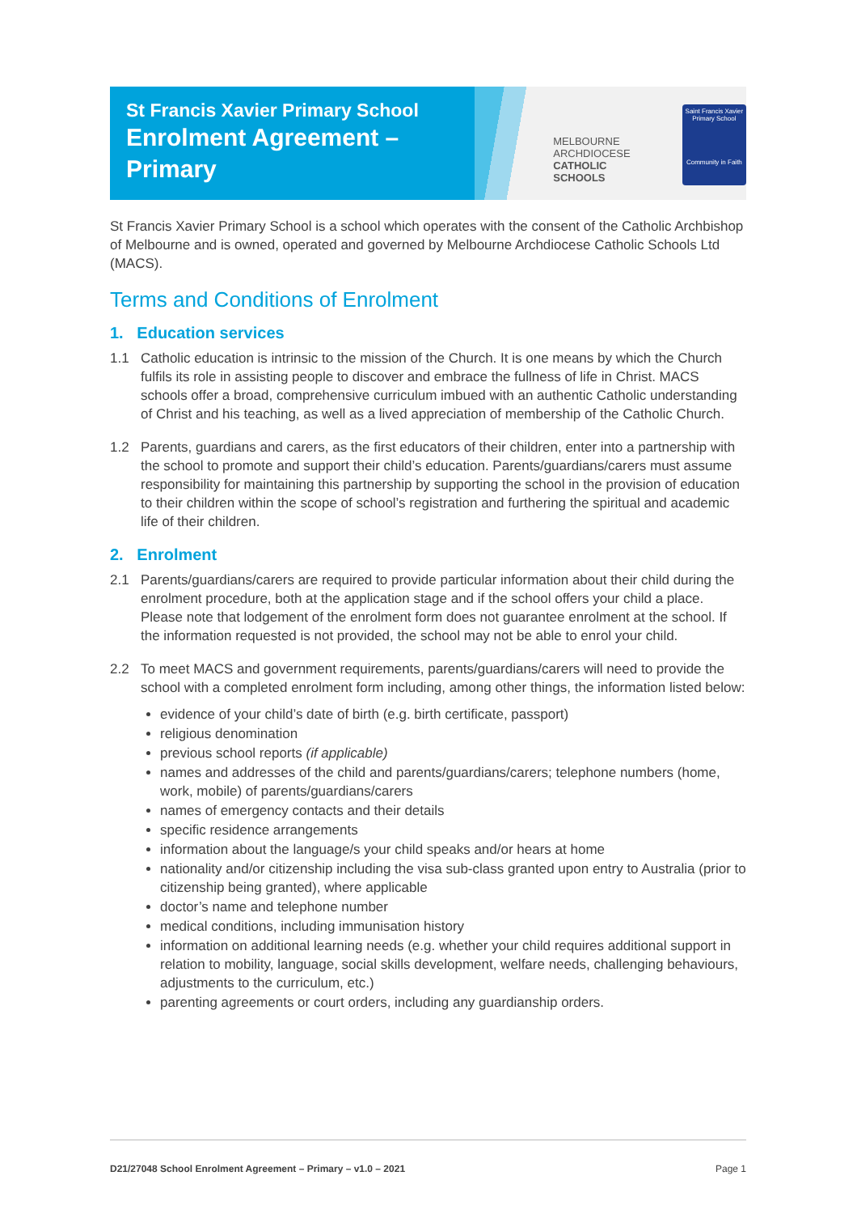St Francis Xavier Primary School
Enrolment Agreement –
Primary
MELBOURNE
ARCHDIOCESE
CATHOLIC SCHOOLS
Saint Francis Xavier
Primary School
Community in Faith
St Francis Xavier Primary School is a school which operates with the consent of the Catholic Archbishop of Melbourne and is owned, operated and governed by Melbourne Archdiocese Catholic Schools Ltd (MACS).
Terms and Conditions of Enrolment
1. Education services
1.1 Catholic education is intrinsic to the mission of the Church. It is one means by which the Church fulfils its role in assisting people to discover and embrace the fullness of life in Christ. MACS schools offer a broad, comprehensive curriculum imbued with an authentic Catholic understanding of Christ and his teaching, as well as a lived appreciation of membership of the Catholic Church.
1.2 Parents, guardians and carers, as the first educators of their children, enter into a partnership with the school to promote and support their child’s education. Parents/guardians/carers must assume responsibility for maintaining this partnership by supporting the school in the provision of education to their children within the scope of school’s registration and furthering the spiritual and academic life of their children.
2. Enrolment
2.1 Parents/guardians/carers are required to provide particular information about their child during the enrolment procedure, both at the application stage and if the school offers your child a place. Please note that lodgement of the enrolment form does not guarantee enrolment at the school. If the information requested is not provided, the school may not be able to enrol your child.
2.2 To meet MACS and government requirements, parents/guardians/carers will need to provide the school with a completed enrolment form including, among other things, the information listed below:
evidence of your child’s date of birth (e.g. birth certificate, passport)
religious denomination
previous school reports (if applicable)
names and addresses of the child and parents/guardians/carers; telephone numbers (home, work, mobile) of parents/guardians/carers
names of emergency contacts and their details
specific residence arrangements
information about the language/s your child speaks and/or hears at home
nationality and/or citizenship including the visa sub-class granted upon entry to Australia (prior to citizenship being granted), where applicable
doctor’s name and telephone number
medical conditions, including immunisation history
information on additional learning needs (e.g. whether your child requires additional support in relation to mobility, language, social skills development, welfare needs, challenging behaviours, adjustments to the curriculum, etc.)
parenting agreements or court orders, including any guardianship orders.
D21/27048 School Enrolment Agreement – Primary – v1.0 – 2021 Page 1